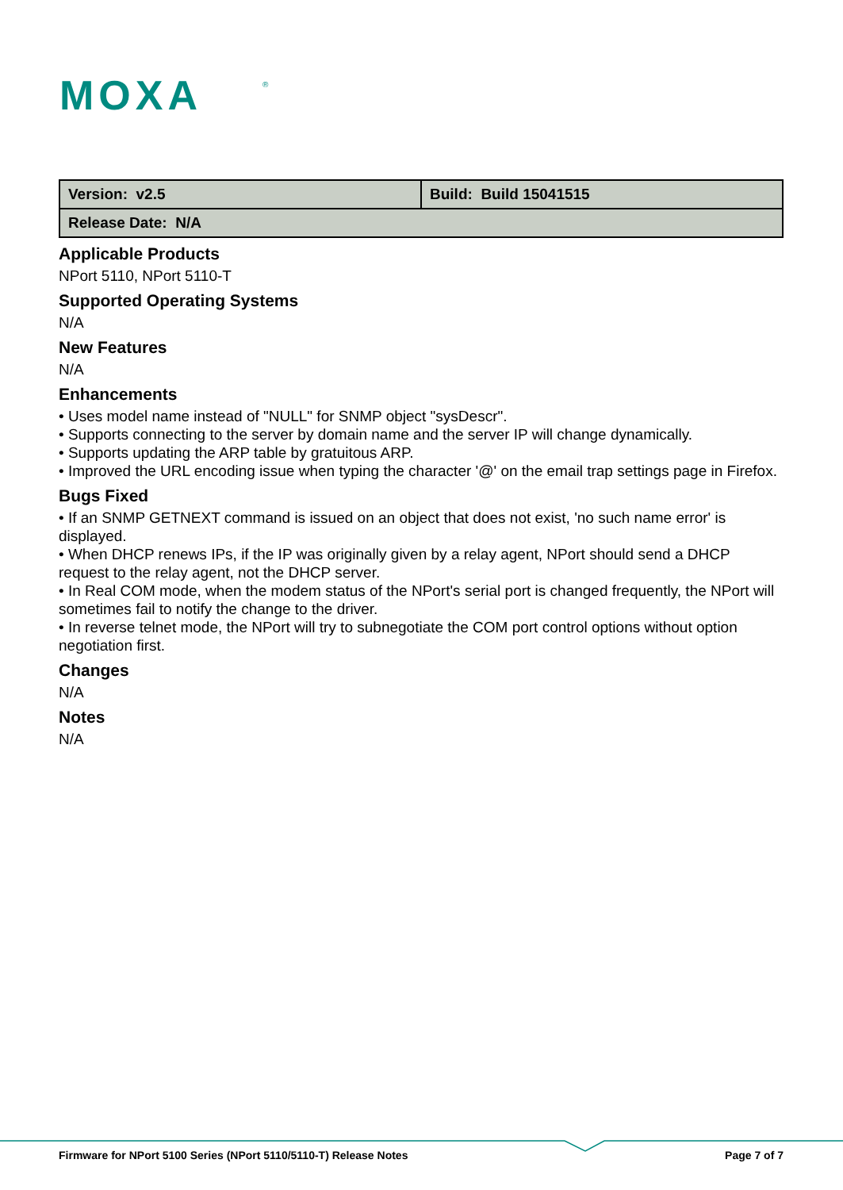MOXA
®
| Version: v2.5 | Build: Build 15041515 |
| Release Date: N/A | |
Applicable Products
NPort 5110, NPort 5110-T
Supported Operating Systems
N/A
New Features
N/A
Enhancements
• Uses model name instead of "NULL" for SNMP object "sysDescr".
• Supports connecting to the server by domain name and the server IP will change dynamically.
• Supports updating the ARP table by gratuitous ARP.
• Improved the URL encoding issue when typing the character '@' on the email trap settings page in Firefox.
Bugs Fixed
• If an SNMP GETNEXT command is issued on an object that does not exist, 'no such name error' is displayed.
• When DHCP renews IPs, if the IP was originally given by a relay agent, NPort should send a DHCP request to the relay agent, not the DHCP server.
• In Real COM mode, when the modem status of the NPort's serial port is changed frequently, the NPort will sometimes fail to notify the change to the driver.
• In reverse telnet mode, the NPort will try to subnegotiate the COM port control options without option negotiation first.
Changes
N/A
Notes
N/A
Firmware for NPort 5100 Series (NPort 5110/5110-T) Release Notes Page 7 of 7